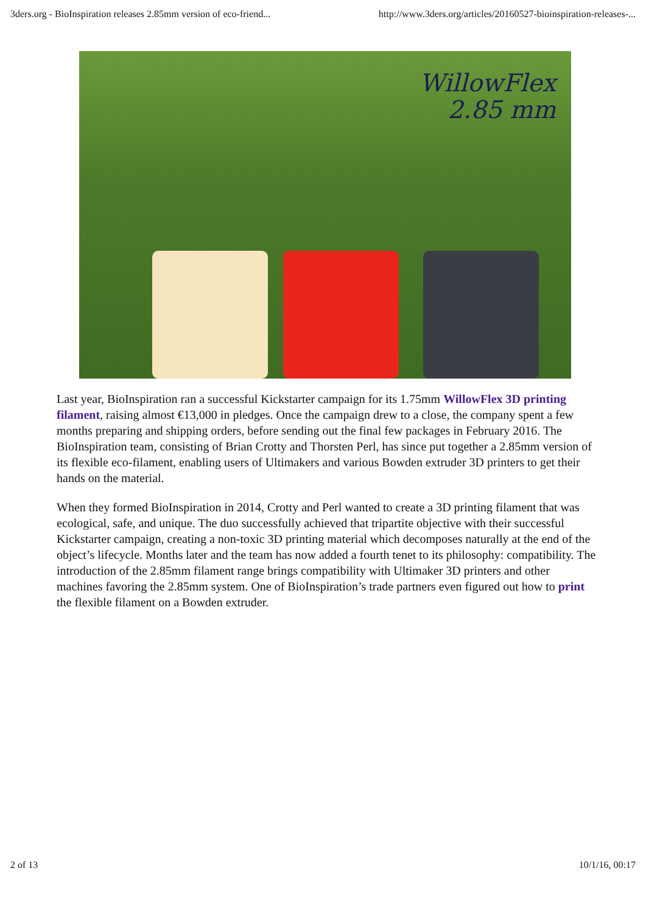3ders.org - BioInspiration releases 2.85mm version of eco-friend... http://www.3ders.org/articles/20160527-bioinspiration-releases-...
WillowFlex
2.85 mm
Last year, BioInspiration ran a successful Kickstarter campaign for its 1.75mm WillowFlex 3D printing filament, raising almost €13,000 in pledges. Once the campaign drew to a close, the company spent a few months preparing and shipping orders, before sending out the final few packages in February 2016. The BioInspiration team, consisting of Brian Crotty and Thorsten Perl, has since put together a 2.85mm version of its flexible eco-filament, enabling users of Ultimakers and various Bowden extruder 3D printers to get their hands on the material.
When they formed BioInspiration in 2014, Crotty and Perl wanted to create a 3D printing filament that was ecological, safe, and unique. The duo successfully achieved that tripartite objective with their successful Kickstarter campaign, creating a non-toxic 3D printing material which decomposes naturally at the end of the object’s lifecycle. Months later and the team has now added a fourth tenet to its philosophy: compatibility. The introduction of the 2.85mm filament range brings compatibility with Ultimaker 3D printers and other machines favoring the 2.85mm system. One of BioInspiration’s trade partners even figured out how to print the flexible filament on a Bowden extruder.
2 of 13 10/1/16, 00:17